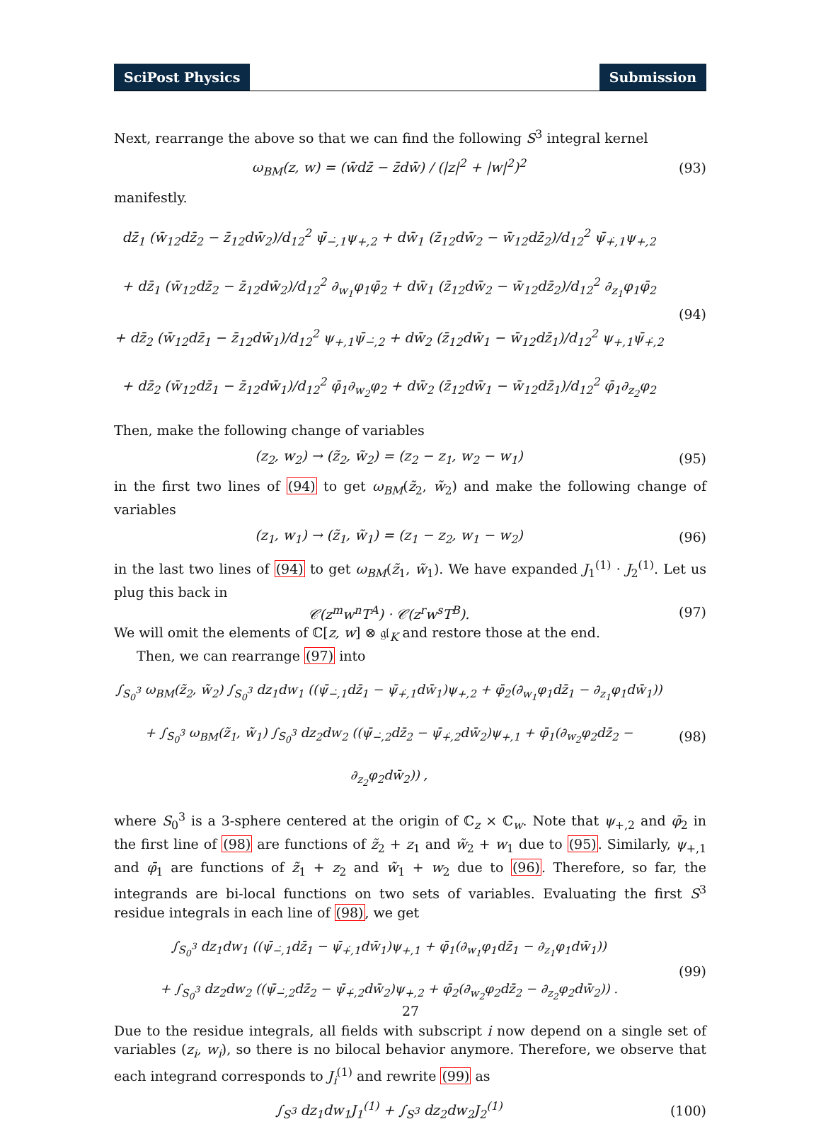SciPost Physics Submission
Next, rearrange the above so that we can find the following S<sup>3</sup> integral kernel
ω<sub>BM</sub>(z, w) = (w̄dz̄ − z̄dw̄) / (|z|<sup>2</sup> + |w|<sup>2</sup>)<sup>2</sup>
(93)
manifestly.
dz̄<sub>1</sub> (w̄<sub>12</sub>dz̄<sub>2</sub> − z̄<sub>12</sub>dw̄<sub>2</sub>)/d<sub>12</sub><sup>2</sup> ψ̄<sub>−̇,1</sub>ψ<sub>+,2</sub> + dw̄<sub>1</sub> (z̄<sub>12</sub>dw̄<sub>2</sub> − w̄<sub>12</sub>dz̄<sub>2</sub>)/d<sub>12</sub><sup>2</sup> ψ̄<sub>+̇,1</sub>ψ<sub>+,2</sub>
+ dz̄<sub>1</sub> (w̄<sub>12</sub>dz̄<sub>2</sub> − z̄<sub>12</sub>dw̄<sub>2</sub>)/d<sub>12</sub><sup>2</sup> ∂<sub>w<sub>1</sub></sub>φ<sub>1</sub>φ̄<sub>2</sub> + dw̄<sub>1</sub> (z̄<sub>12</sub>dw̄<sub>2</sub> − w̄<sub>12</sub>dz̄<sub>2</sub>)/d<sub>12</sub><sup>2</sup> ∂<sub>z<sub>1</sub></sub>φ<sub>1</sub>φ̄<sub>2</sub>
+ dz̄<sub>2</sub> (w̄<sub>12</sub>dz̄<sub>1</sub> − z̄<sub>12</sub>dw̄<sub>1</sub>)/d<sub>12</sub><sup>2</sup> ψ<sub>+,1</sub>ψ̄<sub>−̇,2</sub> + dw̄<sub>2</sub> (z̄<sub>12</sub>dw̄<sub>1</sub> − w̄<sub>12</sub>dz̄<sub>1</sub>)/d<sub>12</sub><sup>2</sup> ψ<sub>+,1</sub>ψ̄<sub>+̇,2</sub>
+ dz̄<sub>2</sub> (w̄<sub>12</sub>dz̄<sub>1</sub> − z̄<sub>12</sub>dw̄<sub>1</sub>)/d<sub>12</sub><sup>2</sup> φ̄<sub>1</sub>∂<sub>w<sub>2</sub></sub>φ<sub>2</sub> + dw̄<sub>2</sub> (z̄<sub>12</sub>dw̄<sub>1</sub> − w̄<sub>12</sub>dz̄<sub>1</sub>)/d<sub>12</sub><sup>2</sup> φ̄<sub>1</sub>∂<sub>z<sub>2</sub></sub>φ<sub>2</sub>
(94)
Then, make the following change of variables
(z<sub>2</sub>, w<sub>2</sub>) → (z̃<sub>2</sub>, w̃<sub>2</sub>) = (z<sub>2</sub> − z<sub>1</sub>, w<sub>2</sub> − w<sub>1</sub>)
(95)
in the first two lines of (94) to get ω<sub>BM</sub>(z̃<sub>2</sub>, w̃<sub>2</sub>) and make the following change of variables
(z<sub>1</sub>, w<sub>1</sub>) → (z̃<sub>1</sub>, w̃<sub>1</sub>) = (z<sub>1</sub> − z<sub>2</sub>, w<sub>1</sub> − w<sub>2</sub>)
(96)
in the last two lines of (94) to get ω<sub>BM</sub>(z̃<sub>1</sub>, w̃<sub>1</sub>). We have expanded J<sub>1</sub><sup>(1)</sup> · J<sub>2</sub><sup>(1)</sup>. Let us plug this back in
𝒞(z<sup>m</sup>w<sup>n</sup>T<sup>A</sup>) · 𝒞(z<sup>r</sup>w<sup>s</sup>T<sup>B</sup>). (97)
We will omit the elements of ℂ[z, w] ⊗ 𝔤𝔩<sub>K</sub> and restore those at the end.
Then, we can rearrange (97) into
∫<sub>S<sub>0</sub><sup>3</sup></sub> ω<sub>BM</sub>(z̃<sub>2</sub>, w̃<sub>2</sub>) ∫<sub>S<sub>0</sub><sup>3</sup></sub> dz<sub>1</sub>dw<sub>1</sub> ((ψ̄<sub>−̇,1</sub>dz̄<sub>1</sub> − ψ̄<sub>+̇,1</sub>dw̄<sub>1</sub>)ψ<sub>+,2</sub> + φ̄<sub>2</sub>(∂<sub>w<sub>1</sub></sub>φ<sub>1</sub>dz̄<sub>1</sub> − ∂<sub>z<sub>1</sub></sub>φ<sub>1</sub>dw̄<sub>1</sub>))
+ ∫<sub>S<sub>0</sub><sup>3</sup></sub> ω<sub>BM</sub>(z̃<sub>1</sub>, w̃<sub>1</sub>) ∫<sub>S<sub>0</sub><sup>3</sup></sub> dz<sub>2</sub>dw<sub>2</sub> ((ψ̄<sub>−̇,2</sub>dz̄<sub>2</sub> − ψ̄<sub>+̇,2</sub>dw̄<sub>2</sub>)ψ<sub>+,1</sub> + φ̄<sub>1</sub>(∂<sub>w<sub>2</sub></sub>φ<sub>2</sub>dz̄<sub>2</sub> − ∂<sub>z<sub>2</sub></sub>φ<sub>2</sub>dw̄<sub>2</sub>)) ,
(98)
where S<sub>0</sub><sup>3</sup> is a 3-sphere centered at the origin of ℂ<sub>z</sub> × ℂ<sub>w</sub>. Note that ψ<sub>+,2</sub> and φ̄<sub>2</sub> in the first line of (98) are functions of z̃<sub>2</sub> + z<sub>1</sub> and w̃<sub>2</sub> + w<sub>1</sub> due to (95). Similarly, ψ<sub>+,1</sub> and φ̄<sub>1</sub> are functions of z̃<sub>1</sub> + z<sub>2</sub> and w̃<sub>1</sub> + w<sub>2</sub> due to (96). Therefore, so far, the integrands are bi-local functions on two sets of variables. Evaluating the first S<sup>3</sup> residue integrals in each line of (98), we get
∫<sub>S<sub>0</sub><sup>3</sup></sub> dz<sub>1</sub>dw<sub>1</sub> ((ψ̄<sub>−̇,1</sub>dz̄<sub>1</sub> − ψ̄<sub>+̇,1</sub>dw̄<sub>1</sub>)ψ<sub>+,1</sub> + φ̄<sub>1</sub>(∂<sub>w<sub>1</sub></sub>φ<sub>1</sub>dz̄<sub>1</sub> − ∂<sub>z<sub>1</sub></sub>φ<sub>1</sub>dw̄<sub>1</sub>))
+ ∫<sub>S<sub>0</sub><sup>3</sup></sub> dz<sub>2</sub>dw<sub>2</sub> ((ψ̄<sub>−̇,2</sub>dz̄<sub>2</sub> − ψ̄<sub>+̇,2</sub>dw̄<sub>2</sub>)ψ<sub>+,2</sub> + φ̄<sub>2</sub>(∂<sub>w<sub>2</sub></sub>φ<sub>2</sub>dz̄<sub>2</sub> − ∂<sub>z<sub>2</sub></sub>φ<sub>2</sub>dw̄<sub>2</sub>)) .
(99)
Due to the residue integrals, all fields with subscript i now depend on a single set of variables (z<sub>i</sub>, w<sub>i</sub>), so there is no bilocal behavior anymore. Therefore, we observe that each integrand corresponds to J<sub>i</sub><sup>(1)</sup> and rewrite (99) as
∫<sub>S<sup>3</sup></sub> dz<sub>1</sub>dw<sub>1</sub>J<sub>1</sub><sup>(1)</sup> + ∫<sub>S<sup>3</sup></sub> dz<sub>2</sub>dw<sub>2</sub>J<sub>2</sub><sup>(1)</sup>
(100)
27